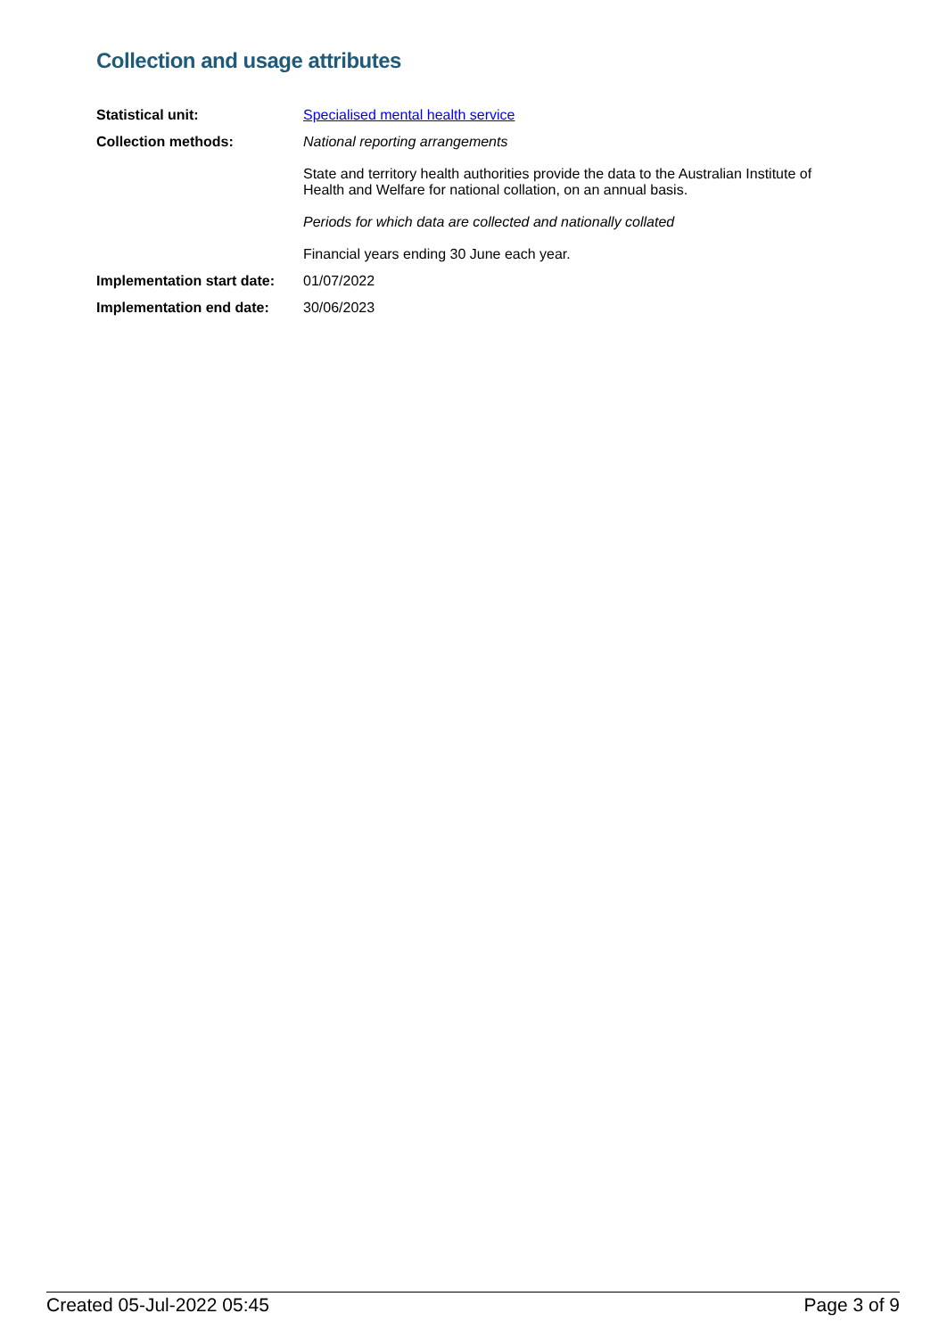Collection and usage attributes
| Statistical unit: | Specialised mental health service |
| Collection methods: | National reporting arrangements State and territory health authorities provide the data to the Australian Institute of Health and Welfare for national collation, on an annual basis. Periods for which data are collected and nationally collated Financial years ending 30 June each year. |
| Implementation start date: | 01/07/2022 |
| Implementation end date: | 30/06/2023 |
Created 05-Jul-2022 05:45 Page 3 of 9